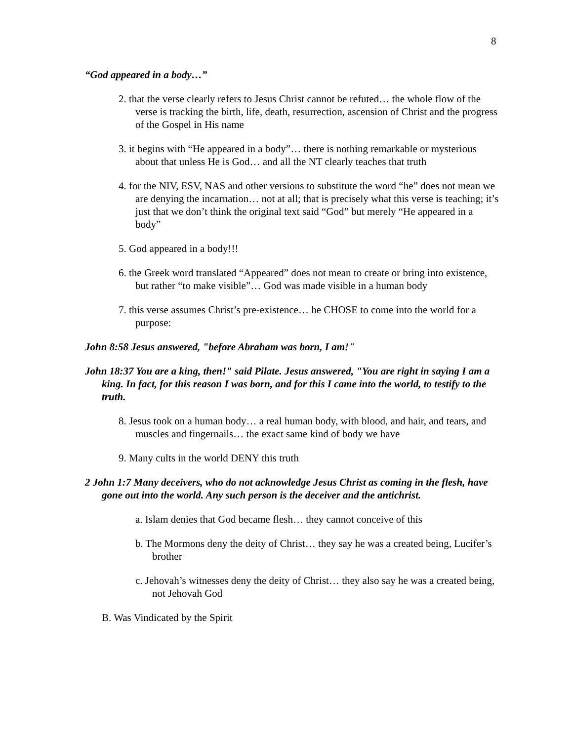8
“God appeared in a body…”
2. that the verse clearly refers to Jesus Christ cannot be refuted… the whole flow of the verse is tracking the birth, life, death, resurrection, ascension of Christ and the progress of the Gospel in His name
3. it begins with “He appeared in a body”… there is nothing remarkable or mysterious about that unless He is God… and all the NT clearly teaches that truth
4. for the NIV, ESV, NAS and other versions to substitute the word “he” does not mean we are denying the incarnation… not at all; that is precisely what this verse is teaching; it’s just that we don’t think the original text said “God” but merely “He appeared in a body”
5. God appeared in a body!!!
6. the Greek word translated “Appeared” does not mean to create or bring into existence, but rather “to make visible”… God was made visible in a human body
7. this verse assumes Christ’s pre-existence… he CHOSE to come into the world for a purpose:
John 8:58 Jesus answered, "before Abraham was born, I am!"
John 18:37 You are a king, then!" said Pilate. Jesus answered, "You are right in saying I am a king. In fact, for this reason I was born, and for this I came into the world, to testify to the truth.
8. Jesus took on a human body… a real human body, with blood, and hair, and tears, and muscles and fingernails… the exact same kind of body we have
9. Many cults in the world DENY this truth
2 John 1:7 Many deceivers, who do not acknowledge Jesus Christ as coming in the flesh, have gone out into the world. Any such person is the deceiver and the antichrist.
a. Islam denies that God became flesh… they cannot conceive of this
b. The Mormons deny the deity of Christ… they say he was a created being, Lucifer’s brother
c. Jehovah’s witnesses deny the deity of Christ… they also say he was a created being, not Jehovah God
B. Was Vindicated by the Spirit